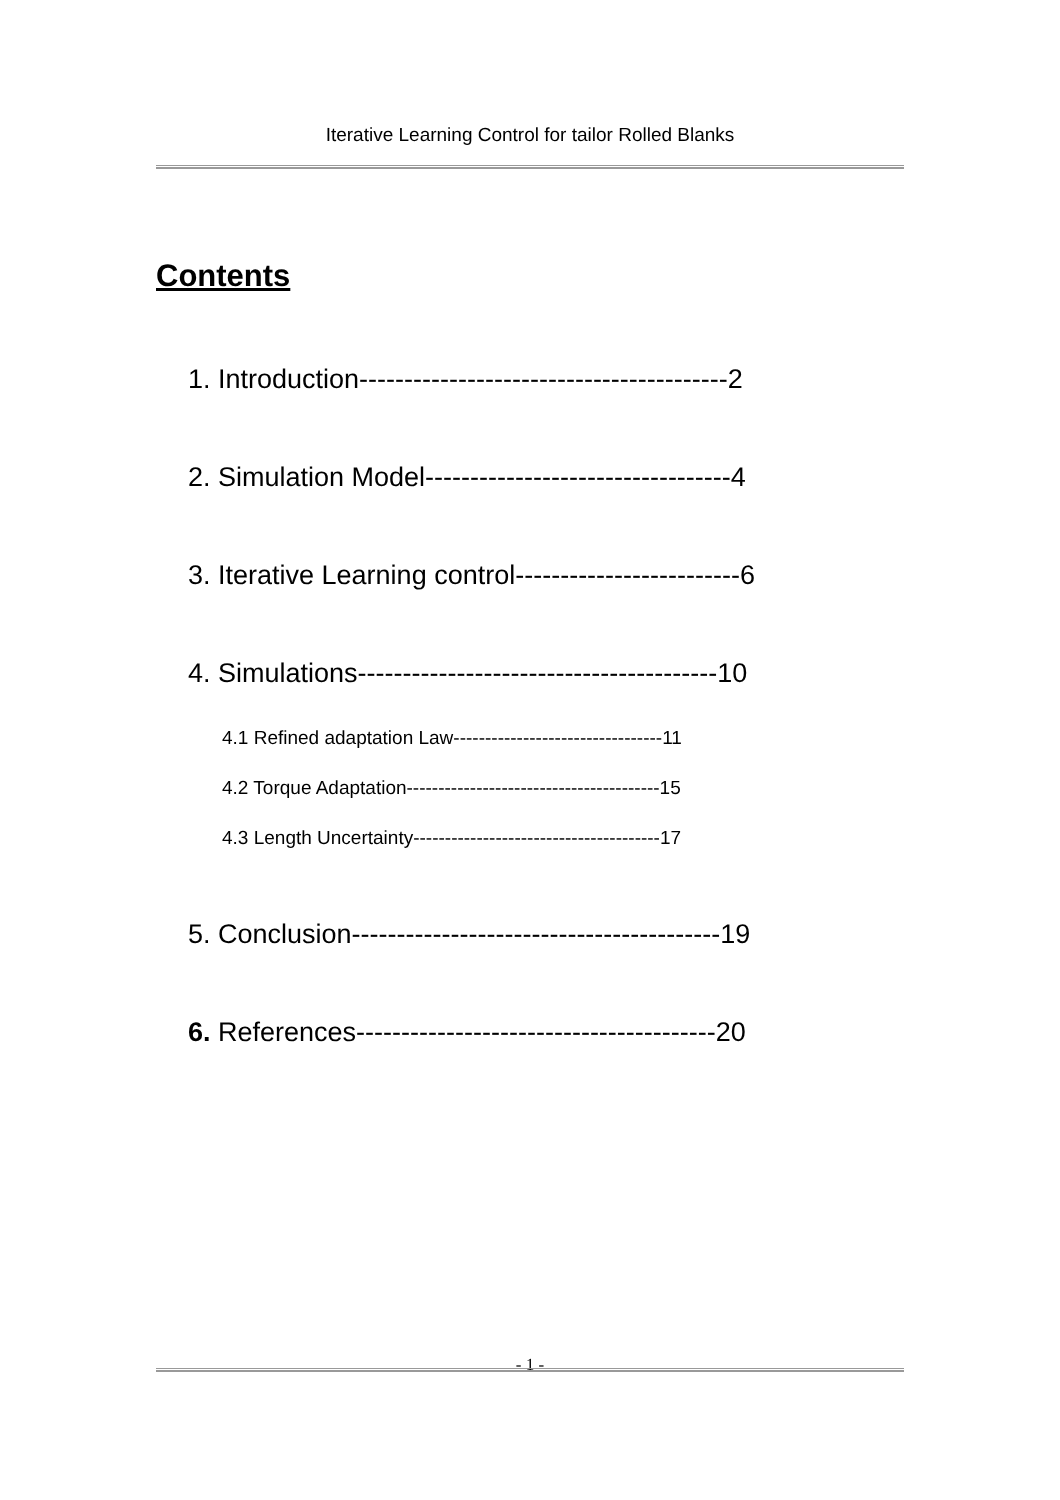Iterative Learning Control for tailor Rolled Blanks
Contents
1. Introduction-----------------------------------------2
2. Simulation Model----------------------------------4
3. Iterative Learning control-------------------------6
4. Simulations----------------------------------------10
4.1 Refined adaptation Law---------------------------------11
4.2 Torque Adaptation----------------------------------------15
4.3 Length Uncertainty---------------------------------------17
5. Conclusion-----------------------------------------19
6. References----------------------------------------20
- 1 -